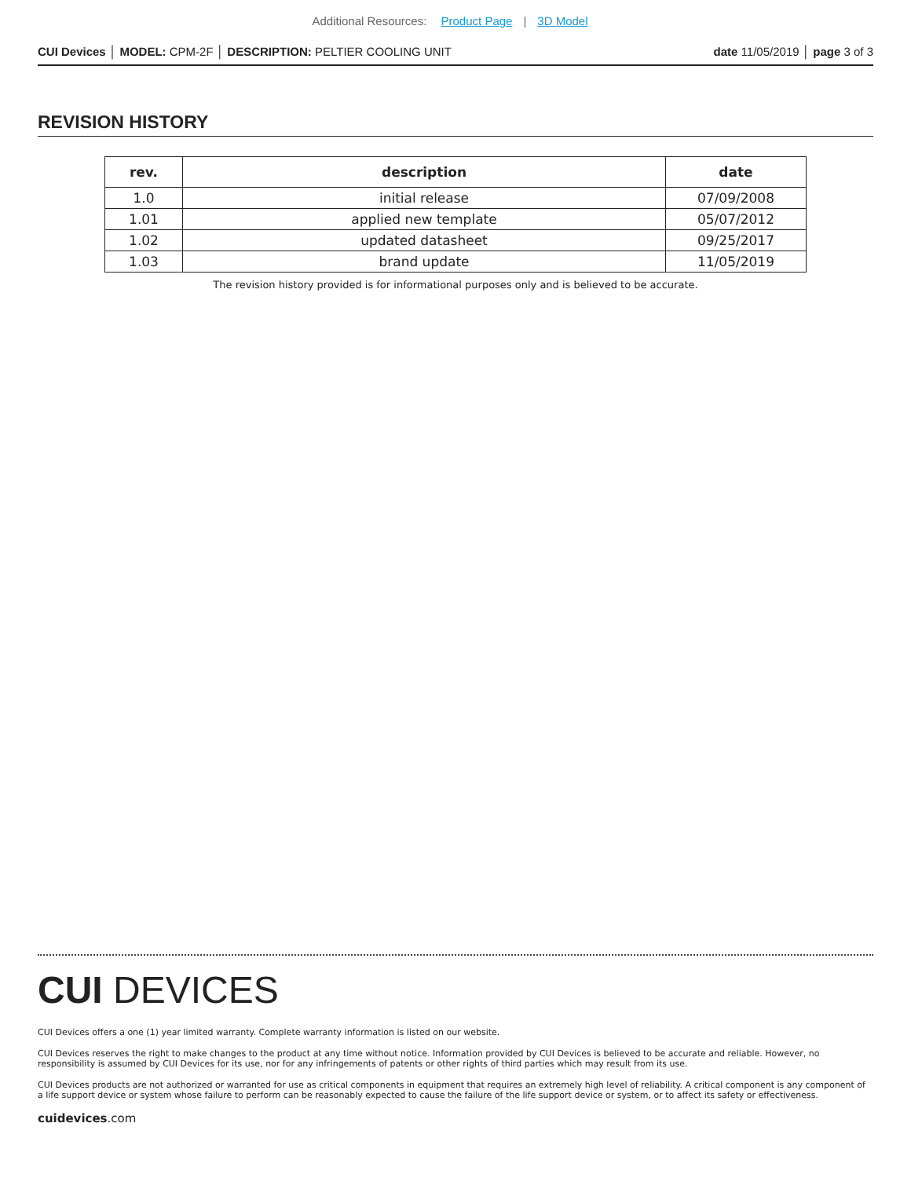Additional Resources: Product Page | 3D Model
CUI Devices │ MODEL: CPM-2F │ DESCRIPTION: PELTIER COOLING UNIT date 11/05/2019 │ page 3 of 3
REVISION HISTORY
| rev. | description | date |
| --- | --- | --- |
| 1.0 | initial release | 07/09/2008 |
| 1.01 | applied new template | 05/07/2012 |
| 1.02 | updated datasheet | 09/25/2017 |
| 1.03 | brand update | 11/05/2019 |
The revision history provided is for informational purposes only and is believed to be accurate.
CUI DEVICES
CUI Devices offers a one (1) year limited warranty. Complete warranty information is listed on our website.
CUI Devices reserves the right to make changes to the product at any time without notice. Information provided by CUI Devices is believed to be accurate and reliable. However, no responsibility is assumed by CUI Devices for its use, nor for any infringements of patents or other rights of third parties which may result from its use.
CUI Devices products are not authorized or warranted for use as critical components in equipment that requires an extremely high level of reliability. A critical component is any component of a life support device or system whose failure to perform can be reasonably expected to cause the failure of the life support device or system, or to affect its safety or effectiveness.
cuidevices.com